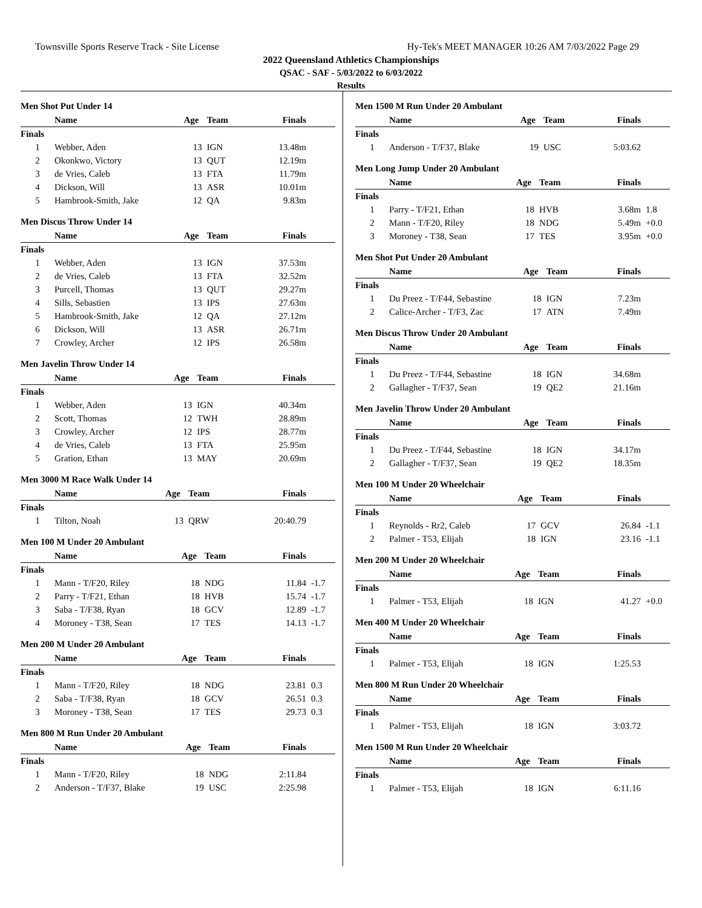Townsville Sports Reserve Track - Site License Hy-Tek's MEET MANAGER 10:26 AM 7/03/2022 Page 29
2022 Queensland Athletics Championships
QSAC - SAF - 5/03/2022 to 6/03/2022
Results
Men Shot Put Under 14
| | Name | Age | Team | Finals | |
| --- | --- | --- | --- | --- | --- |
| Finals | | | | | |
| 1 | Webber, Aden | 13 | IGN | 13.48m | |
| 2 | Okonkwo, Victory | 13 | QUT | 12.19m | |
| 3 | de Vries, Caleb | 13 | FTA | 11.79m | |
| 4 | Dickson, Will | 13 | ASR | 10.01m | |
| 5 | Hambrook-Smith, Jake | 12 | QA | 9.83m | |
Men Discus Throw Under 14
| | Name | Age | Team | Finals | |
| --- | --- | --- | --- | --- | --- |
| Finals | | | | | |
| 1 | Webber, Aden | 13 | IGN | 37.53m | |
| 2 | de Vries, Caleb | 13 | FTA | 32.52m | |
| 3 | Purcell, Thomas | 13 | QUT | 29.27m | |
| 4 | Sills, Sebastien | 13 | IPS | 27.63m | |
| 5 | Hambrook-Smith, Jake | 12 | QA | 27.12m | |
| 6 | Dickson, Will | 13 | ASR | 26.71m | |
| 7 | Crowley, Archer | 12 | IPS | 26.58m | |
Men Javelin Throw Under 14
| | Name | Age | Team | Finals | |
| --- | --- | --- | --- | --- | --- |
| Finals | | | | | |
| 1 | Webber, Aden | 13 | IGN | 40.34m | |
| 2 | Scott, Thomas | 12 | TWH | 28.89m | |
| 3 | Crowley, Archer | 12 | IPS | 28.77m | |
| 4 | de Vries, Caleb | 13 | FTA | 25.95m | |
| 5 | Gration, Ethan | 13 | MAY | 20.69m | |
Men 3000 M Race Walk Under 14
| | Name | Age | Team | Finals | |
| --- | --- | --- | --- | --- | --- |
| Finals | | | | | |
| 1 | Tilton, Noah | 13 | QRW | 20:40.79 | |
Men 100 M Under 20 Ambulant
| | Name | Age | Team | Finals | |
| --- | --- | --- | --- | --- | --- |
| Finals | | | | | |
| 1 | Mann - T/F20, Riley | 18 | NDG | 11.84 | -1.7 |
| 2 | Parry - T/F21, Ethan | 18 | HVB | 15.74 | -1.7 |
| 3 | Saba - T/F38, Ryan | 18 | GCV | 12.89 | -1.7 |
| 4 | Moroney - T38, Sean | 17 | TES | 14.13 | -1.7 |
Men 200 M Under 20 Ambulant
| | Name | Age | Team | Finals | |
| --- | --- | --- | --- | --- | --- |
| Finals | | | | | |
| 1 | Mann - T/F20, Riley | 18 | NDG | 23.81 | 0.3 |
| 2 | Saba - T/F38, Ryan | 18 | GCV | 26.51 | 0.3 |
| 3 | Moroney - T38, Sean | 17 | TES | 29.73 | 0.3 |
Men 800 M Run Under 20 Ambulant
| | Name | Age | Team | Finals | |
| --- | --- | --- | --- | --- | --- |
| Finals | | | | | |
| 1 | Mann - T/F20, Riley | 18 | NDG | 2:11.84 | |
| 2 | Anderson - T/F37, Blake | 19 | USC | 2:25.98 | |
Men 1500 M Run Under 20 Ambulant
| | Name | Age | Team | Finals | |
| --- | --- | --- | --- | --- | --- |
| Finals | | | | | |
| 1 | Anderson - T/F37, Blake | 19 | USC | 5:03.62 | |
Men Long Jump Under 20 Ambulant
| | Name | Age | Team | Finals | |
| --- | --- | --- | --- | --- | --- |
| Finals | | | | | |
| 1 | Parry - T/F21, Ethan | 18 | HVB | 3.68m | 1.8 |
| 2 | Mann - T/F20, Riley | 18 | NDG | 5.49m | +0.0 |
| 3 | Moroney - T38, Sean | 17 | TES | 3.95m | +0.0 |
Men Shot Put Under 20 Ambulant
| | Name | Age | Team | Finals | |
| --- | --- | --- | --- | --- | --- |
| Finals | | | | | |
| 1 | Du Preez - T/F44, Sebastine | 18 | IGN | 7.23m | |
| 2 | Calice-Archer - T/F3, Zac | 17 | ATN | 7.49m | |
Men Discus Throw Under 20 Ambulant
| | Name | Age | Team | Finals | |
| --- | --- | --- | --- | --- | --- |
| Finals | | | | | |
| 1 | Du Preez - T/F44, Sebastine | 18 | IGN | 34.68m | |
| 2 | Gallagher - T/F37, Sean | 19 | QE2 | 21.16m | |
Men Javelin Throw Under 20 Ambulant
| | Name | Age | Team | Finals | |
| --- | --- | --- | --- | --- | --- |
| Finals | | | | | |
| 1 | Du Preez - T/F44, Sebastine | 18 | IGN | 34.17m | |
| 2 | Gallagher - T/F37, Sean | 19 | QE2 | 18.35m | |
Men 100 M Under 20 Wheelchair
| | Name | Age | Team | Finals | |
| --- | --- | --- | --- | --- | --- |
| Finals | | | | | |
| 1 | Reynolds - Rr2, Caleb | 17 | GCV | 26.84 | -1.1 |
| 2 | Palmer - T53, Elijah | 18 | IGN | 23.16 | -1.1 |
Men 200 M Under 20 Wheelchair
| | Name | Age | Team | Finals | |
| --- | --- | --- | --- | --- | --- |
| Finals | | | | | |
| 1 | Palmer - T53, Elijah | 18 | IGN | 41.27 | +0.0 |
Men 400 M Under 20 Wheelchair
| | Name | Age | Team | Finals | |
| --- | --- | --- | --- | --- | --- |
| Finals | | | | | |
| 1 | Palmer - T53, Elijah | 18 | IGN | 1:25.53 | |
Men 800 M Run Under 20 Wheelchair
| | Name | Age | Team | Finals | |
| --- | --- | --- | --- | --- | --- |
| Finals | | | | | |
| 1 | Palmer - T53, Elijah | 18 | IGN | 3:03.72 | |
Men 1500 M Run Under 20 Wheelchair
| | Name | Age | Team | Finals | |
| --- | --- | --- | --- | --- | --- |
| Finals | | | | | |
| 1 | Palmer - T53, Elijah | 18 | IGN | 6:11.16 | |